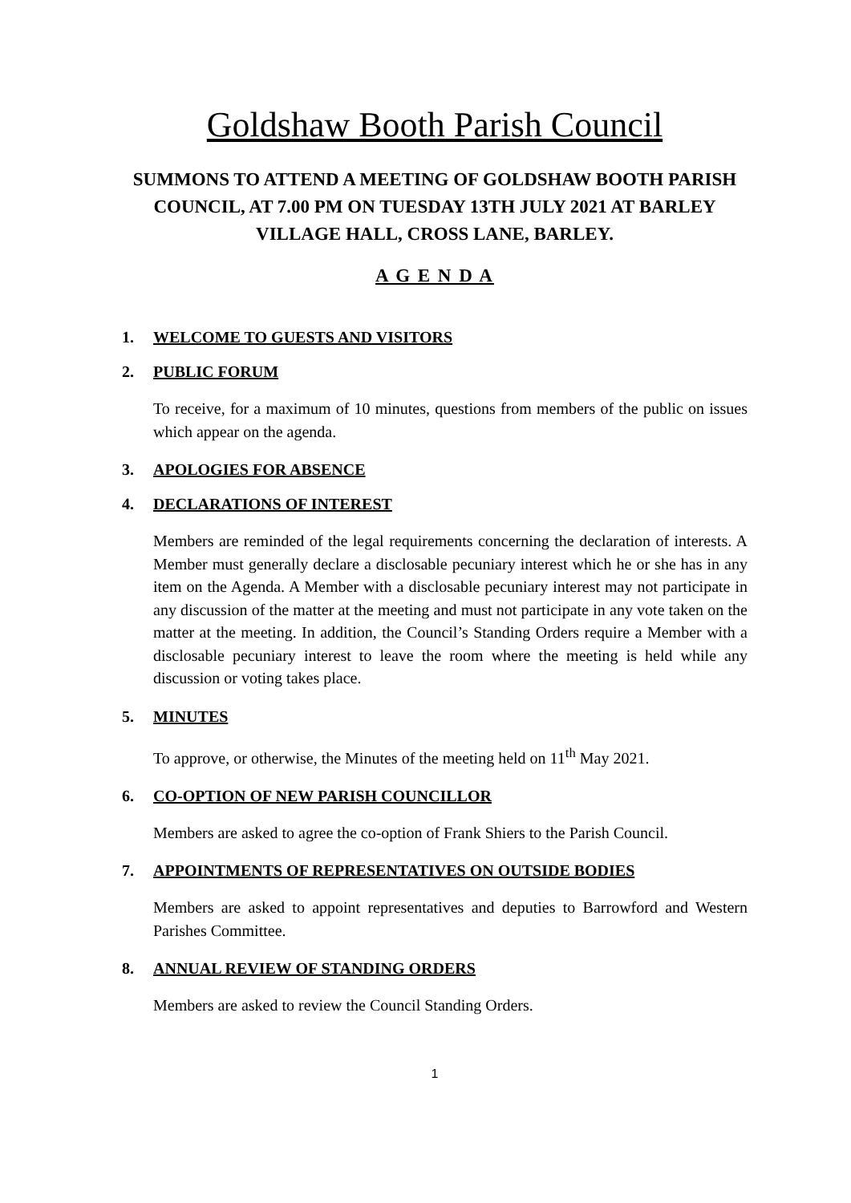Goldshaw Booth Parish Council
SUMMONS TO ATTEND A MEETING OF GOLDSHAW BOOTH PARISH COUNCIL, AT 7.00 PM ON TUESDAY 13TH JULY 2021 AT BARLEY VILLAGE HALL, CROSS LANE, BARLEY.
A G E N D A
1. WELCOME TO GUESTS AND VISITORS
2. PUBLIC FORUM
To receive, for a maximum of 10 minutes, questions from members of the public on issues which appear on the agenda.
3. APOLOGIES FOR ABSENCE
4. DECLARATIONS OF INTEREST
Members are reminded of the legal requirements concerning the declaration of interests. A Member must generally declare a disclosable pecuniary interest which he or she has in any item on the Agenda. A Member with a disclosable pecuniary interest may not participate in any discussion of the matter at the meeting and must not participate in any vote taken on the matter at the meeting. In addition, the Council’s Standing Orders require a Member with a disclosable pecuniary interest to leave the room where the meeting is held while any discussion or voting takes place.
5. MINUTES
To approve, or otherwise, the Minutes of the meeting held on 11<sup>th</sup> May 2021.
6. CO-OPTION OF NEW PARISH COUNCILLOR
Members are asked to agree the co-option of Frank Shiers to the Parish Council.
7. APPOINTMENTS OF REPRESENTATIVES ON OUTSIDE BODIES
Members are asked to appoint representatives and deputies to Barrowford and Western Parishes Committee.
8. ANNUAL REVIEW OF STANDING ORDERS
Members are asked to review the Council Standing Orders.
1